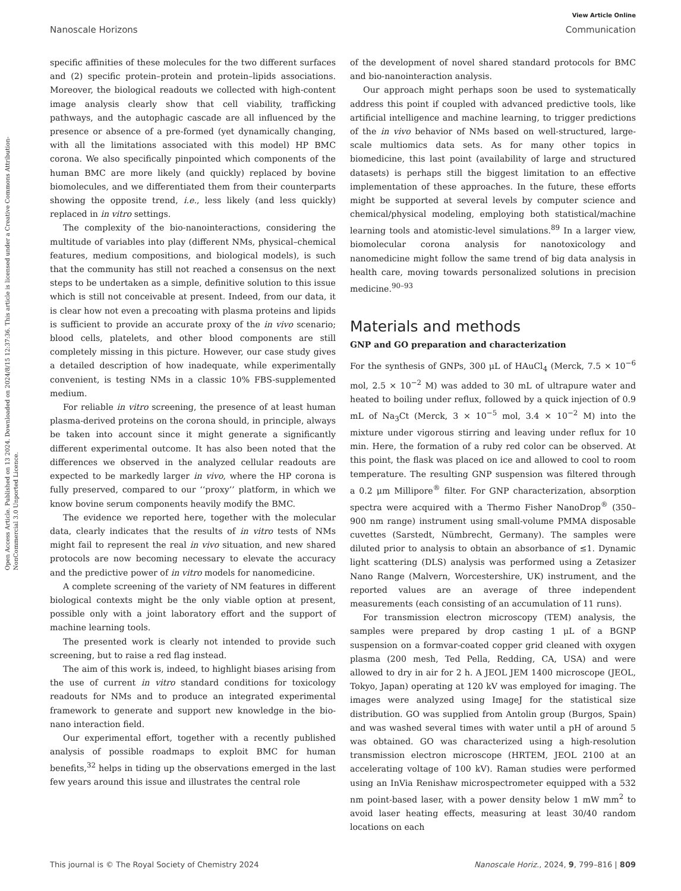Open Access Article. Published on 13 2024. Downloaded on 2024/8/15 12:37:36. This article is licensed under a Creative Commons Attribution-NonCommercial 3.0 Unported Licence.
View Article Online
Nanoscale Horizons Communication
specific affinities of these molecules for the two different surfaces and (2) specific protein–protein and protein–lipids associations. Moreover, the biological readouts we collected with high-content image analysis clearly show that cell viability, trafficking pathways, and the autophagic cascade are all influenced by the presence or absence of a pre-formed (yet dynamically changing, with all the limitations associated with this model) HP BMC corona. We also specifically pinpointed which components of the human BMC are more likely (and quickly) replaced by bovine biomolecules, and we differentiated them from their counterparts showing the opposite trend, i.e., less likely (and less quickly) replaced in in vitro settings.
The complexity of the bio-nanointeractions, considering the multitude of variables into play (different NMs, physical–chemical features, medium compositions, and biological models), is such that the community has still not reached a consensus on the next steps to be undertaken as a simple, definitive solution to this issue which is still not conceivable at present. Indeed, from our data, it is clear how not even a precoating with plasma proteins and lipids is sufficient to provide an accurate proxy of the in vivo scenario; blood cells, platelets, and other blood components are still completely missing in this picture. However, our case study gives a detailed description of how inadequate, while experimentally convenient, is testing NMs in a classic 10% FBS-supplemented medium.
For reliable in vitro screening, the presence of at least human plasma-derived proteins on the corona should, in principle, always be taken into account since it might generate a significantly different experimental outcome. It has also been noted that the differences we observed in the analyzed cellular readouts are expected to be markedly larger in vivo, where the HP corona is fully preserved, compared to our ‘‘proxy’’ platform, in which we know bovine serum components heavily modify the BMC.
The evidence we reported here, together with the molecular data, clearly indicates that the results of in vitro tests of NMs might fail to represent the real in vivo situation, and new shared protocols are now becoming necessary to elevate the accuracy and the predictive power of in vitro models for nanomedicine.
A complete screening of the variety of NM features in different biological contexts might be the only viable option at present, possible only with a joint laboratory effort and the support of machine learning tools.
The presented work is clearly not intended to provide such screening, but to raise a red flag instead.
The aim of this work is, indeed, to highlight biases arising from the use of current in vitro standard conditions for toxicology readouts for NMs and to produce an integrated experimental framework to generate and support new knowledge in the bio-nano interaction field.
Our experimental effort, together with a recently published analysis of possible roadmaps to exploit BMC for human benefits,<sup>32</sup> helps in tiding up the observations emerged in the last few years around this issue and illustrates the central role
of the development of novel shared standard protocols for BMC and bio-nanointeraction analysis.
Our approach might perhaps soon be used to systematically address this point if coupled with advanced predictive tools, like artificial intelligence and machine learning, to trigger predictions of the in vivo behavior of NMs based on well-structured, large-scale multiomics data sets. As for many other topics in biomedicine, this last point (availability of large and structured datasets) is perhaps still the biggest limitation to an effective implementation of these approaches. In the future, these efforts might be supported at several levels by computer science and chemical/physical modeling, employing both statistical/machine learning tools and atomistic-level simulations.<sup>89</sup> In a larger view, biomolecular corona analysis for nanotoxicology and nanomedicine might follow the same trend of big data analysis in health care, moving towards personalized solutions in precision medicine.<sup>90–93</sup>
Materials and methods
GNP and GO preparation and characterization
For the synthesis of GNPs, 300 μL of HAuCl<sub>4</sub> (Merck, 7.5 × 10<sup>−6</sup> mol, 2.5 × 10<sup>−2</sup> M) was added to 30 mL of ultrapure water and heated to boiling under reflux, followed by a quick injection of 0.9 mL of Na<sub>3</sub>Ct (Merck, 3 × 10<sup>−5</sup> mol, 3.4 × 10<sup>−2</sup> M) into the mixture under vigorous stirring and leaving under reflux for 10 min. Here, the formation of a ruby red color can be observed. At this point, the flask was placed on ice and allowed to cool to room temperature. The resulting GNP suspension was filtered through a 0.2 μm Millipore<sup>®</sup> filter. For GNP characterization, absorption spectra were acquired with a Thermo Fisher NanoDrop<sup>®</sup> (350–900 nm range) instrument using small-volume PMMA disposable cuvettes (Sarstedt, Nümbrecht, Germany). The samples were diluted prior to analysis to obtain an absorbance of ≤1. Dynamic light scattering (DLS) analysis was performed using a Zetasizer Nano Range (Malvern, Worcestershire, UK) instrument, and the reported values are an average of three independent measurements (each consisting of an accumulation of 11 runs).
For transmission electron microscopy (TEM) analysis, the samples were prepared by drop casting 1 μL of a BGNP suspension on a formvar-coated copper grid cleaned with oxygen plasma (200 mesh, Ted Pella, Redding, CA, USA) and were allowed to dry in air for 2 h. A JEOL JEM 1400 microscope (JEOL, Tokyo, Japan) operating at 120 kV was employed for imaging. The images were analyzed using ImageJ for the statistical size distribution. GO was supplied from Antolin group (Burgos, Spain) and was washed several times with water until a pH of around 5 was obtained. GO was characterized using a high-resolution transmission electron microscope (HRTEM, JEOL 2100 at an accelerating voltage of 100 kV). Raman studies were performed using an InVia Renishaw microspectrometer equipped with a 532 nm point-based laser, with a power density below 1 mW mm<sup>2</sup> to avoid laser heating effects, measuring at least 30/40 random locations on each
This journal is © The Royal Society of Chemistry 2024 Nanoscale Horiz., 2024, 9, 799–816 | 809